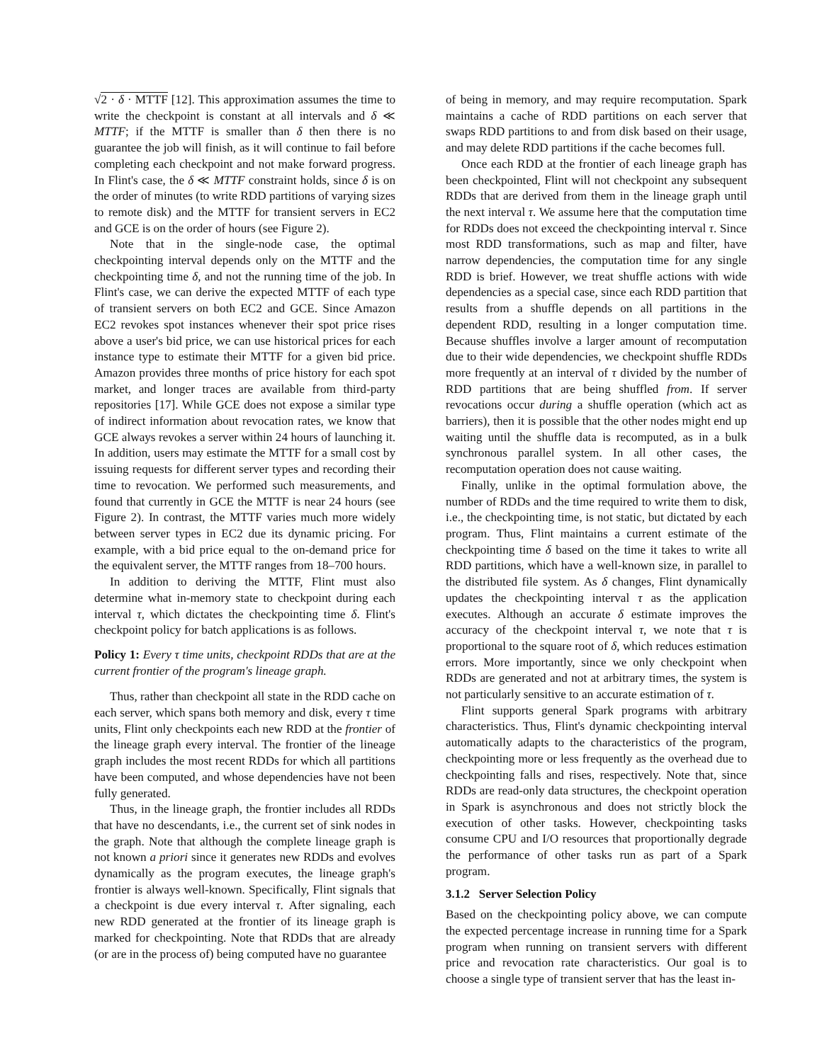√2 · δ · MTTF [12]. This approximation assumes the time to write the checkpoint is constant at all intervals and δ ≪ MTTF; if the MTTF is smaller than δ then there is no guarantee the job will finish, as it will continue to fail before completing each checkpoint and not make forward progress. In Flint's case, the δ ≪ MTTF constraint holds, since δ is on the order of minutes (to write RDD partitions of varying sizes to remote disk) and the MTTF for transient servers in EC2 and GCE is on the order of hours (see Figure 2).
Note that in the single-node case, the optimal checkpointing interval depends only on the MTTF and the checkpointing time δ, and not the running time of the job. In Flint's case, we can derive the expected MTTF of each type of transient servers on both EC2 and GCE. Since Amazon EC2 revokes spot instances whenever their spot price rises above a user's bid price, we can use historical prices for each instance type to estimate their MTTF for a given bid price. Amazon provides three months of price history for each spot market, and longer traces are available from third-party repositories [17]. While GCE does not expose a similar type of indirect information about revocation rates, we know that GCE always revokes a server within 24 hours of launching it. In addition, users may estimate the MTTF for a small cost by issuing requests for different server types and recording their time to revocation. We performed such measurements, and found that currently in GCE the MTTF is near 24 hours (see Figure 2). In contrast, the MTTF varies much more widely between server types in EC2 due its dynamic pricing. For example, with a bid price equal to the on-demand price for the equivalent server, the MTTF ranges from 18–700 hours.
In addition to deriving the MTTF, Flint must also determine what in-memory state to checkpoint during each interval τ, which dictates the checkpointing time δ. Flint's checkpoint policy for batch applications is as follows.
Policy 1: Every τ time units, checkpoint RDDs that are at the current frontier of the program's lineage graph.
Thus, rather than checkpoint all state in the RDD cache on each server, which spans both memory and disk, every τ time units, Flint only checkpoints each new RDD at the frontier of the lineage graph every interval. The frontier of the lineage graph includes the most recent RDDs for which all partitions have been computed, and whose dependencies have not been fully generated.
Thus, in the lineage graph, the frontier includes all RDDs that have no descendants, i.e., the current set of sink nodes in the graph. Note that although the complete lineage graph is not known a priori since it generates new RDDs and evolves dynamically as the program executes, the lineage graph's frontier is always well-known. Specifically, Flint signals that a checkpoint is due every interval τ. After signaling, each new RDD generated at the frontier of its lineage graph is marked for checkpointing. Note that RDDs that are already (or are in the process of) being computed have no guarantee
of being in memory, and may require recomputation. Spark maintains a cache of RDD partitions on each server that swaps RDD partitions to and from disk based on their usage, and may delete RDD partitions if the cache becomes full.
Once each RDD at the frontier of each lineage graph has been checkpointed, Flint will not checkpoint any subsequent RDDs that are derived from them in the lineage graph until the next interval τ. We assume here that the computation time for RDDs does not exceed the checkpointing interval τ. Since most RDD transformations, such as map and filter, have narrow dependencies, the computation time for any single RDD is brief. However, we treat shuffle actions with wide dependencies as a special case, since each RDD partition that results from a shuffle depends on all partitions in the dependent RDD, resulting in a longer computation time. Because shuffles involve a larger amount of recomputation due to their wide dependencies, we checkpoint shuffle RDDs more frequently at an interval of τ divided by the number of RDD partitions that are being shuffled from. If server revocations occur during a shuffle operation (which act as barriers), then it is possible that the other nodes might end up waiting until the shuffle data is recomputed, as in a bulk synchronous parallel system. In all other cases, the recomputation operation does not cause waiting.
Finally, unlike in the optimal formulation above, the number of RDDs and the time required to write them to disk, i.e., the checkpointing time, is not static, but dictated by each program. Thus, Flint maintains a current estimate of the checkpointing time δ based on the time it takes to write all RDD partitions, which have a well-known size, in parallel to the distributed file system. As δ changes, Flint dynamically updates the checkpointing interval τ as the application executes. Although an accurate δ estimate improves the accuracy of the checkpoint interval τ, we note that τ is proportional to the square root of δ, which reduces estimation errors. More importantly, since we only checkpoint when RDDs are generated and not at arbitrary times, the system is not particularly sensitive to an accurate estimation of τ.
Flint supports general Spark programs with arbitrary characteristics. Thus, Flint's dynamic checkpointing interval automatically adapts to the characteristics of the program, checkpointing more or less frequently as the overhead due to checkpointing falls and rises, respectively. Note that, since RDDs are read-only data structures, the checkpoint operation in Spark is asynchronous and does not strictly block the execution of other tasks. However, checkpointing tasks consume CPU and I/O resources that proportionally degrade the performance of other tasks run as part of a Spark program.
3.1.2 Server Selection Policy
Based on the checkpointing policy above, we can compute the expected percentage increase in running time for a Spark program when running on transient servers with different price and revocation rate characteristics. Our goal is to choose a single type of transient server that has the least in-